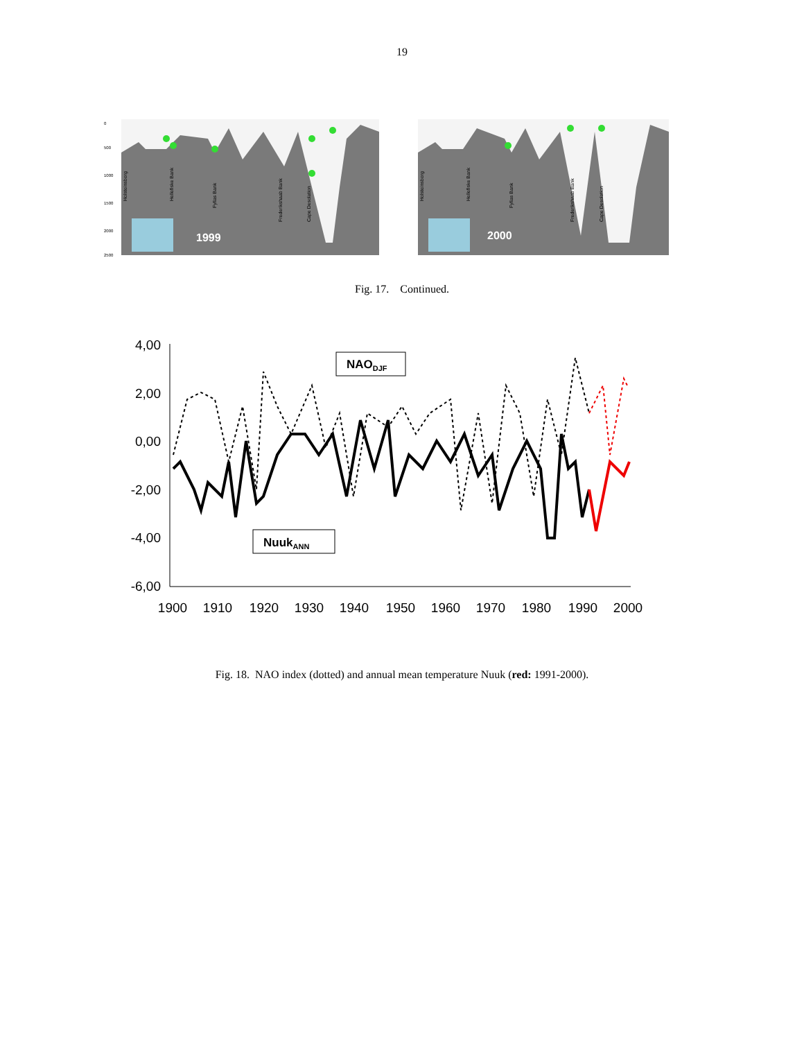19
1999
0
500
1000
1500
2000
2500
Holsteinsborg
Hellefiske Bank
Fyllas Bank
Frederikshaab Bank
Cape Desolation
2000
Holsteinsborg
Hellefiske Bank
Fyllas Bank
Frederikshaab Bank
Cape Desolation
Fig. 17. Continued.
4,00
2,00
0,00
-2,00
-4,00
-6,00
1900
1910
1920
1930
1940
1950
1960
1970
1980
1990
2000
NAODJF
NuukANN
Fig. 18. NAO index (dotted) and annual mean temperature Nuuk (red: 1991-2000).